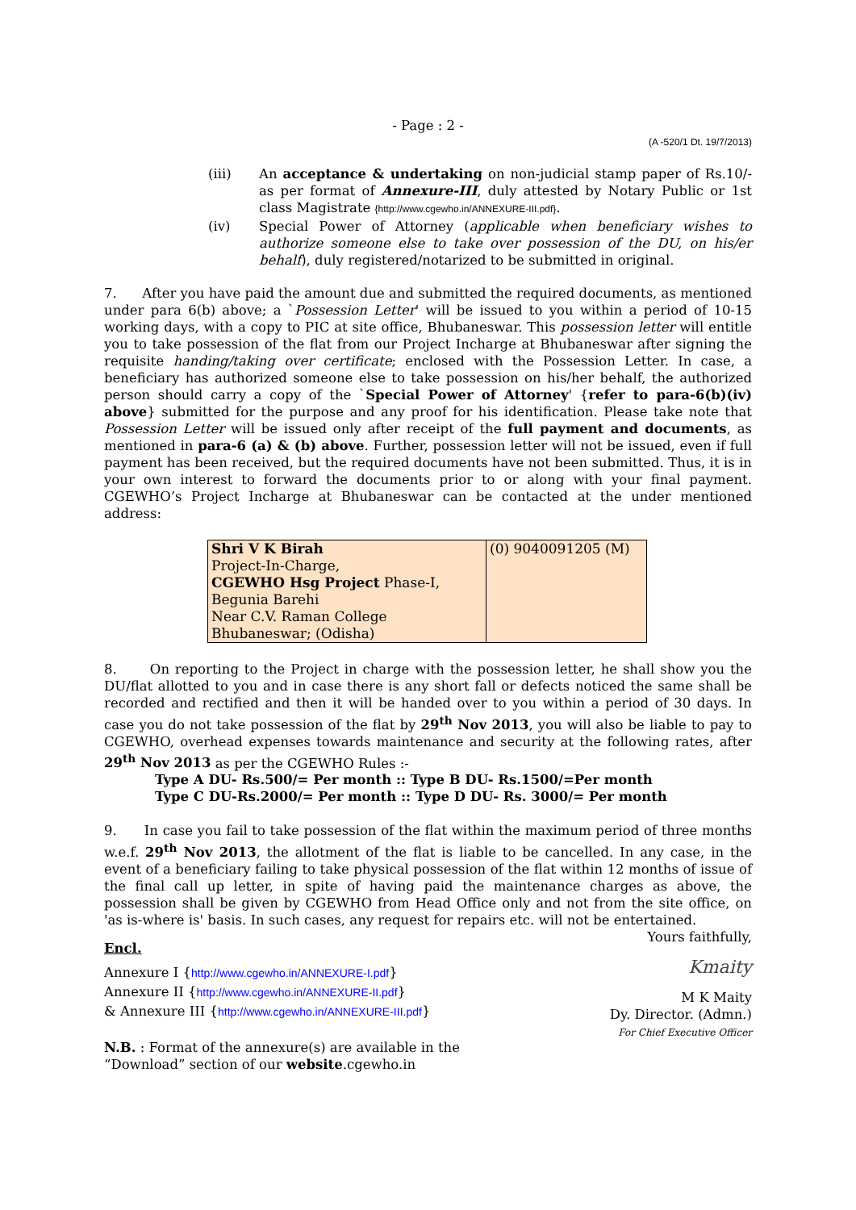- Page : 2 -
(A -520/1 Dt. 19/7/2013)
(iii) An acceptance & undertaking on non-judicial stamp paper of Rs.10/- as per format of Annexure-III, duly attested by Notary Public or 1st class Magistrate {http://www.cgewho.in/ANNEXURE-III.pdf}.
(iv) Special Power of Attorney (applicable when beneficiary wishes to authorize someone else to take over possession of the DU, on his/er behalf), duly registered/notarized to be submitted in original.
7. After you have paid the amount due and submitted the required documents, as mentioned under para 6(b) above; a `Possession Letter' will be issued to you within a period of 10-15 working days, with a copy to PIC at site office, Bhubaneswar. This possession letter will entitle you to take possession of the flat from our Project Incharge at Bhubaneswar after signing the requisite handing/taking over certificate; enclosed with the Possession Letter. In case, a beneficiary has authorized someone else to take possession on his/her behalf, the authorized person should carry a copy of the `Special Power of Attorney' {refer to para-6(b)(iv) above} submitted for the purpose and any proof for his identification. Please take note that Possession Letter will be issued only after receipt of the full payment and documents, as mentioned in para-6 (a) & (b) above. Further, possession letter will not be issued, even if full payment has been received, but the required documents have not been submitted. Thus, it is in your own interest to forward the documents prior to or along with your final payment. CGEWHO’s Project Incharge at Bhubaneswar can be contacted at the under mentioned address:
| Shri V K Birah Project-In-Charge, CGEWHO Hsg Project Phase-I, Begunia Barehi Near C.V. Raman College Bhubaneswar; (Odisha) | (0) 9040091205 (M) |
8. On reporting to the Project in charge with the possession letter, he shall show you the DU/flat allotted to you and in case there is any short fall or defects noticed the same shall be recorded and rectified and then it will be handed over to you within a period of 30 days. In case you do not take possession of the flat by 29<sup>th</sup> Nov 2013, you will also be liable to pay to CGEWHO, overhead expenses towards maintenance and security at the following rates, after 29<sup>th</sup> Nov 2013 as per the CGEWHO Rules :-
Type A DU- Rs.500/= Per month :: Type B DU- Rs.1500/=Per month
Type C DU-Rs.2000/= Per month :: Type D DU- Rs. 3000/= Per month
9. In case you fail to take possession of the flat within the maximum period of three months w.e.f. 29<sup>th</sup> Nov 2013, the allotment of the flat is liable to be cancelled. In any case, in the event of a beneficiary failing to take physical possession of the flat within 12 months of issue of the final call up letter, in spite of having paid the maintenance charges as above, the possession shall be given by CGEWHO from Head Office only and not from the site office, on 'as is-where is' basis. In such cases, any request for repairs etc. will not be entertained.
Encl.
Annexure I {http://www.cgewho.in/ANNEXURE-I.pdf}
Annexure II {http://www.cgewho.in/ANNEXURE-II.pdf}
& Annexure III {http://www.cgewho.in/ANNEXURE-III.pdf}
N.B. : Format of the annexure(s) are available in the
“Download” section of our website.cgewho.in
Yours faithfully,
Kmaity
M K Maity
Dy. Director. (Admn.)
For Chief Executive Officer